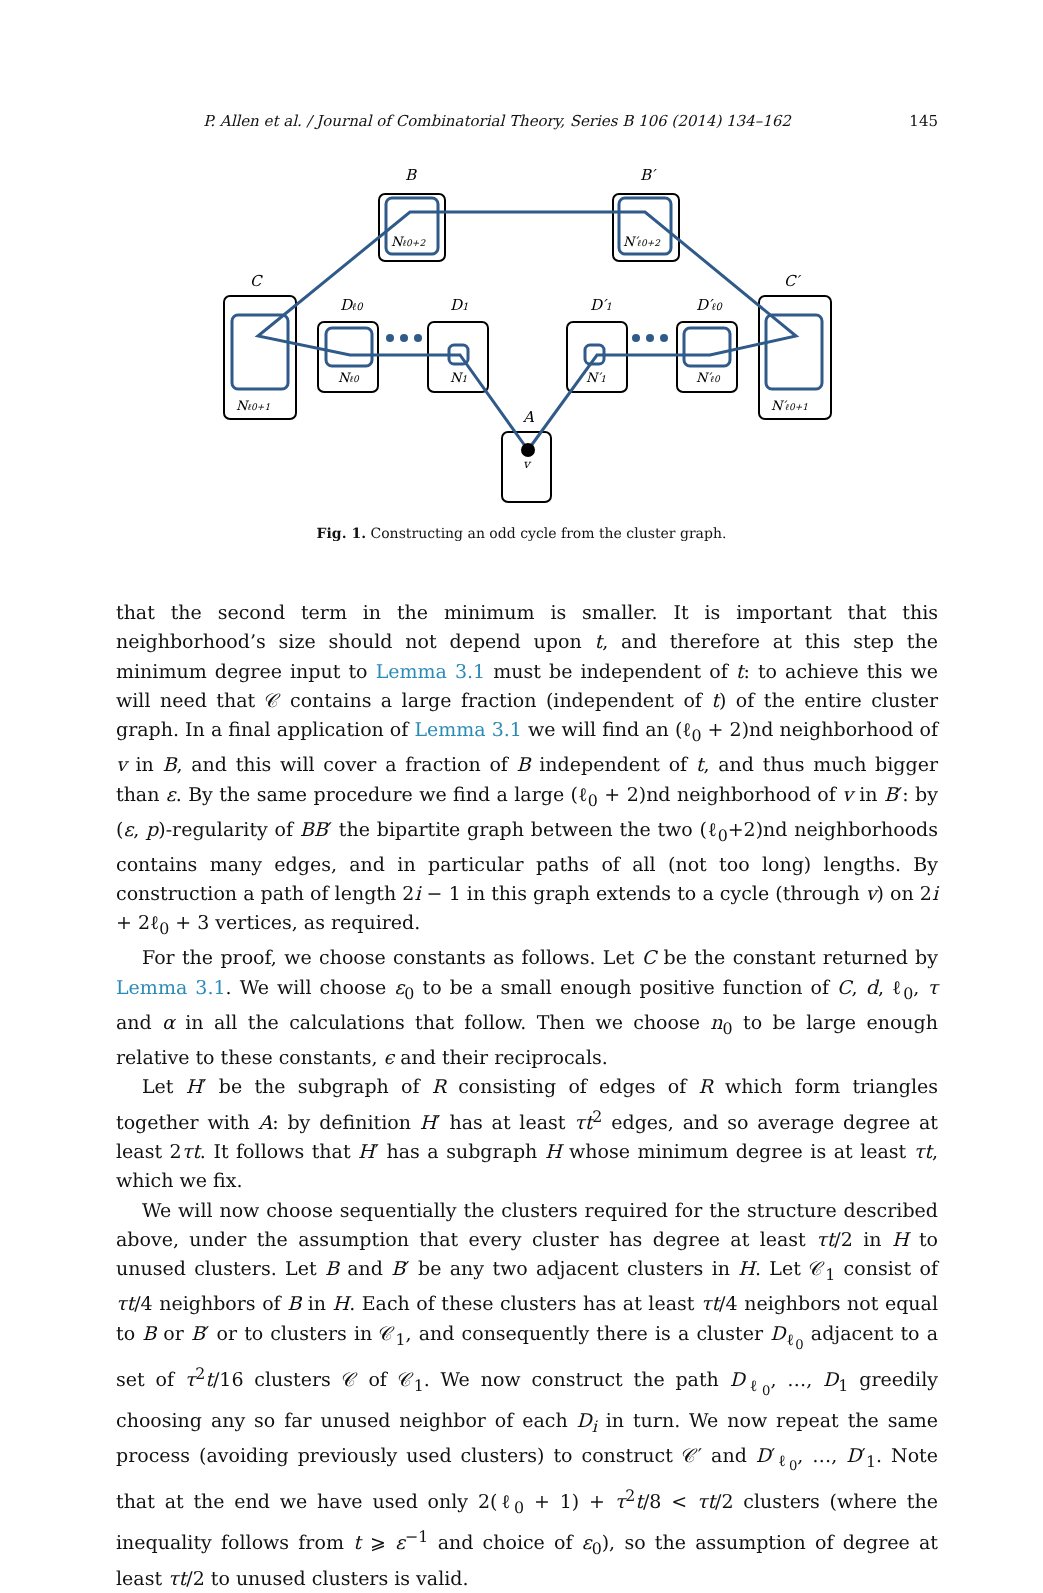145
P. Allen et al. / Journal of Combinatorial Theory, Series B 106 (2014) 134–162
B
B′
C
C′
Dℓ0
D1
D′1
D′ℓ0
A
v
Nℓ0+2
N′ℓ0+2
Nℓ0+1
N′ℓ0+1
Nℓ0
N1
N′1
N′ℓ0
Fig. 1. Constructing an odd cycle from the cluster graph.
that the second term in the minimum is smaller. It is important that this neighborhood’s size should not depend upon t, and therefore at this step the minimum degree input to Lemma 3.1 must be independent of t: to achieve this we will need that 𝒞 contains a large fraction (independent of t) of the entire cluster graph. In a final application of Lemma 3.1 we will find an (ℓ<sub>0</sub> + 2)nd neighborhood of v in B, and this will cover a fraction of B independent of t, and thus much bigger than ε. By the same procedure we find a large (ℓ<sub>0</sub> + 2)nd neighborhood of v in B′: by (ε, p)-regularity of BB′ the bipartite graph between the two (ℓ<sub>0</sub>+2)nd neighborhoods contains many edges, and in particular paths of all (not too long) lengths. By construction a path of length 2i − 1 in this graph extends to a cycle (through v) on 2i + 2ℓ<sub>0</sub> + 3 vertices, as required.
For the proof, we choose constants as follows. Let C be the constant returned by Lemma 3.1. We will choose ε<sub>0</sub> to be a small enough positive function of C, d, ℓ<sub>0</sub>, τ and α in all the calculations that follow. Then we choose n<sub>0</sub> to be large enough relative to these constants, ϵ and their reciprocals.
Let H′ be the subgraph of R consisting of edges of R which form triangles together with A: by definition H′ has at least τt<sup>2</sup> edges, and so average degree at least 2τt. It follows that H′ has a subgraph H whose minimum degree is at least τt, which we fix.
We will now choose sequentially the clusters required for the structure described above, under the assumption that every cluster has degree at least τt/2 in H to unused clusters. Let B and B′ be any two adjacent clusters in H. Let 𝒞<sub>1</sub> consist of τt/4 neighbors of B in H. Each of these clusters has at least τt/4 neighbors not equal to B or B′ or to clusters in 𝒞<sub>1</sub>, and consequently there is a cluster D<sub>ℓ<sub>0</sub></sub> adjacent to a set of τ<sup>2</sup>t/16 clusters 𝒞 of 𝒞<sub>1</sub>. We now construct the path D<sub>ℓ<sub>0</sub></sub>, …, D<sub>1</sub> greedily choosing any so far unused neighbor of each D<sub>i</sub> in turn. We now repeat the same process (avoiding previously used clusters) to construct 𝒞′ and D′<sub>ℓ<sub>0</sub></sub>, …, D′<sub>1</sub>. Note that at the end we have used only 2(ℓ<sub>0</sub> + 1) + τ<sup>2</sup>t/8 < τt/2 clusters (where the inequality follows from t ⩾ ε<sup>−1</sup> and choice of ε<sub>0</sub>), so the assumption of degree at least τt/2 to unused clusters is valid.